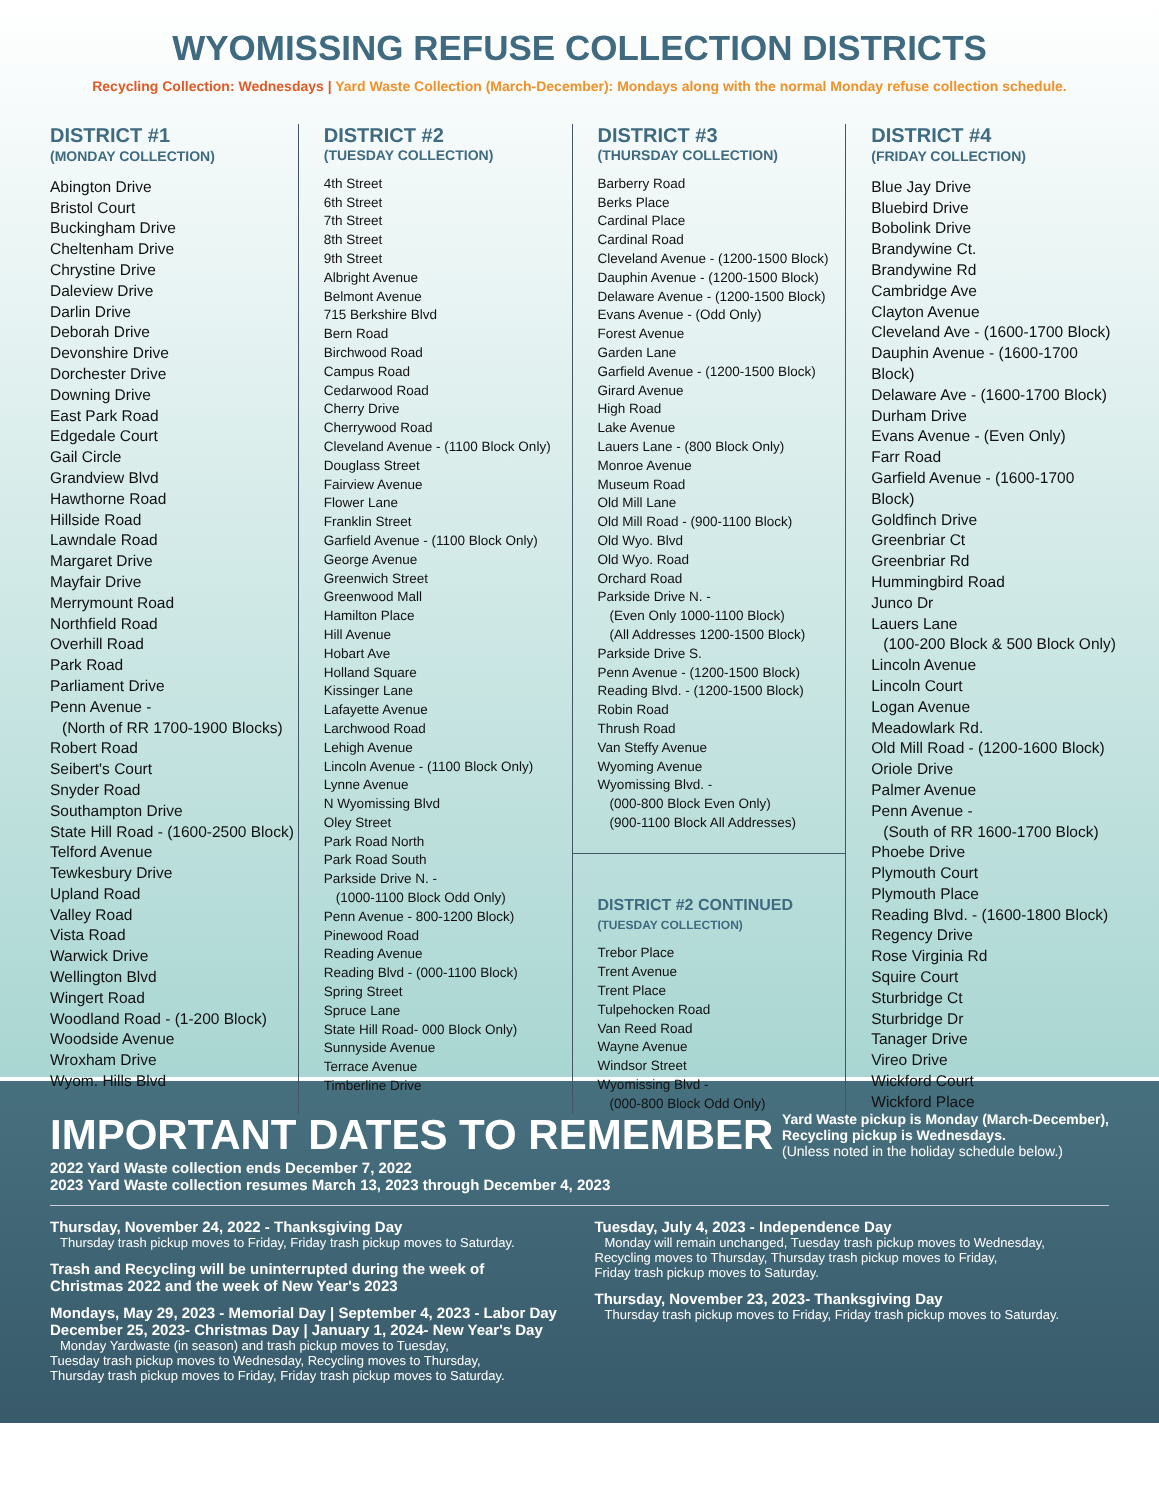WYOMISSING REFUSE COLLECTION DISTRICTS
Recycling Collection: Wednesdays | Yard Waste Collection (March-December): Mondays along with the normal Monday refuse collection schedule.
DISTRICT #1
(MONDAY COLLECTION)
Abington Drive
Bristol Court
Buckingham Drive
Cheltenham Drive
Chrystine Drive
Daleview Drive
Darlin Drive
Deborah Drive
Devonshire Drive
Dorchester Drive
Downing Drive
East Park Road
Edgedale Court
Gail Circle
Grandview Blvd
Hawthorne Road
Hillside Road
Lawndale Road
Margaret Drive
Mayfair Drive
Merrymount Road
Northfield Road
Overhill Road
Park Road
Parliament Drive
Penn Avenue -
(North of RR 1700-1900 Blocks)
Robert Road
Seibert's Court
Snyder Road
Southampton Drive
State Hill Road - (1600-2500 Block)
Telford Avenue
Tewkesbury Drive
Upland Road
Valley Road
Vista Road
Warwick Drive
Wellington Blvd
Wingert Road
Woodland Road - (1-200 Block)
Woodside Avenue
Wroxham Drive
Wyom. Hills Blvd
DISTRICT #2
(TUESDAY COLLECTION)
4th Street
6th Street
7th Street
8th Street
9th Street
Albright Avenue
Belmont Avenue
715 Berkshire Blvd
Bern Road
Birchwood Road
Campus Road
Cedarwood Road
Cherry Drive
Cherrywood Road
Cleveland Avenue - (1100 Block Only)
Douglass Street
Fairview Avenue
Flower Lane
Franklin Street
Garfield Avenue - (1100 Block Only)
George Avenue
Greenwich Street
Greenwood Mall
Hamilton Place
Hill Avenue
Hobart Ave
Holland Square
Kissinger Lane
Lafayette Avenue
Larchwood Road
Lehigh Avenue
Lincoln Avenue - (1100 Block Only)
Lynne Avenue
N Wyomissing Blvd
Oley Street
Park Road North
Park Road South
Parkside Drive N. -
(1000-1100 Block Odd Only)
Penn Avenue - 800-1200 Block)
Pinewood Road
Reading Avenue
Reading Blvd - (000-1100 Block)
Spring Street
Spruce Lane
State Hill Road- 000 Block Only)
Sunnyside Avenue
Terrace Avenue
Timberline Drive
DISTRICT #3
(THURSDAY COLLECTION)
Barberry Road
Berks Place
Cardinal Place
Cardinal Road
Cleveland Avenue - (1200-1500 Block)
Dauphin Avenue - (1200-1500 Block)
Delaware Avenue - (1200-1500 Block)
Evans Avenue - (Odd Only)
Forest Avenue
Garden Lane
Garfield Avenue - (1200-1500 Block)
Girard Avenue
High Road
Lake Avenue
Lauers Lane - (800 Block Only)
Monroe Avenue
Museum Road
Old Mill Lane
Old Mill Road - (900-1100 Block)
Old Wyo. Blvd
Old Wyo. Road
Orchard Road
Parkside Drive N. -
(Even Only 1000-1100 Block)
(All Addresses 1200-1500 Block)
Parkside Drive S.
Penn Avenue - (1200-1500 Block)
Reading Blvd. - (1200-1500 Block)
Robin Road
Thrush Road
Van Steffy Avenue
Wyoming Avenue
Wyomissing Blvd. -
(000-800 Block Even Only)
(900-1100 Block All Addresses)
DISTRICT #2 CONTINUED
(TUESDAY COLLECTION)
Trebor Place
Trent Avenue
Trent Place
Tulpehocken Road
Van Reed Road
Wayne Avenue
Windsor Street
Wyomissing Blvd -
(000-800 Block Odd Only)
DISTRICT #4
(FRIDAY COLLECTION)
Blue Jay Drive
Bluebird Drive
Bobolink Drive
Brandywine Ct.
Brandywine Rd
Cambridge Ave
Clayton Avenue
Cleveland Ave - (1600-1700 Block)
Dauphin Avenue - (1600-1700 Block)
Delaware Ave - (1600-1700 Block)
Durham Drive
Evans Avenue - (Even Only)
Farr Road
Garfield Avenue - (1600-1700 Block)
Goldfinch Drive
Greenbriar Ct
Greenbriar Rd
Hummingbird Road
Junco Dr
Lauers Lane
(100-200 Block & 500 Block Only)
Lincoln Avenue
Lincoln Court
Logan Avenue
Meadowlark Rd.
Old Mill Road - (1200-1600 Block)
Oriole Drive
Palmer Avenue
Penn Avenue -
(South of RR 1600-1700 Block)
Phoebe Drive
Plymouth Court
Plymouth Place
Reading Blvd. - (1600-1800 Block)
Regency Drive
Rose Virginia Rd
Squire Court
Sturbridge Ct
Sturbridge Dr
Tanager Drive
Vireo Drive
Wickford Court
Wickford Place
IMPORTANT DATES TO REMEMBER
2022 Yard Waste collection ends December 7, 2022
2023 Yard Waste collection resumes March 13, 2023 through December 4, 2023
Yard Waste pickup is Monday (March-December),
Recycling pickup is Wednesdays.
(Unless noted in the holiday schedule below.)
Thursday, November 24, 2022 - Thanksgiving Day
Thursday trash pickup moves to Friday, Friday trash pickup moves to Saturday.
Trash and Recycling will be uninterrupted during the week of
Christmas 2022 and the week of New Year's 2023
Mondays, May 29, 2023 - Memorial Day | September 4, 2023 - Labor Day
December 25, 2023- Christmas Day | January 1, 2024- New Year's Day
Monday Yardwaste (in season) and trash pickup moves to Tuesday,
Tuesday trash pickup moves to Wednesday, Recycling moves to Thursday,
Thursday trash pickup moves to Friday, Friday trash pickup moves to Saturday.
Tuesday, July 4, 2023 - Independence Day
Monday will remain unchanged, Tuesday trash pickup moves to Wednesday,
Recycling moves to Thursday, Thursday trash pickup moves to Friday,
Friday trash pickup moves to Saturday.
Thursday, November 23, 2023- Thanksgiving Day
Thursday trash pickup moves to Friday, Friday trash pickup moves to Saturday.